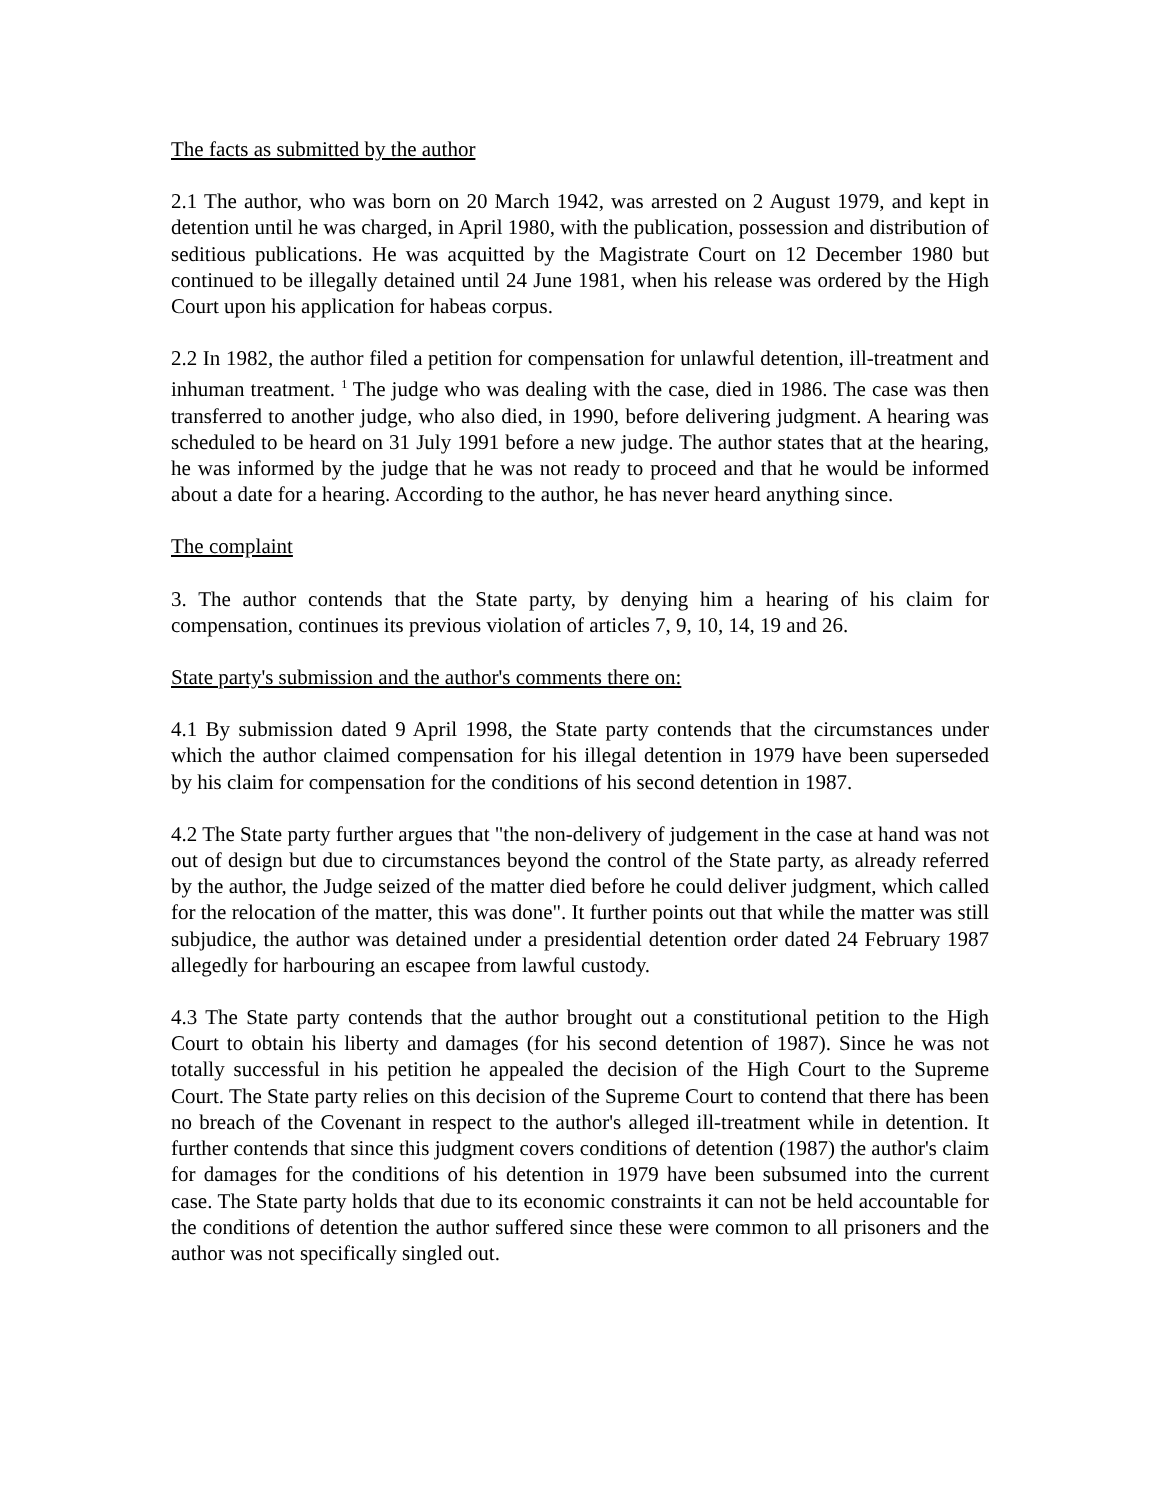The facts as submitted by the author
2.1 The author, who was born on 20 March 1942, was arrested on 2 August 1979, and kept in detention until he was charged, in April 1980, with the publication, possession and distribution of seditious publications. He was acquitted by the Magistrate Court on 12 December 1980 but continued to be illegally detained until 24 June 1981, when his release was ordered by the High Court upon his application for habeas corpus.
2.2 In 1982, the author filed a petition for compensation for unlawful detention, ill-treatment and inhuman treatment. <sup>1</sup> The judge who was dealing with the case, died in 1986. The case was then transferred to another judge, who also died, in 1990, before delivering judgment. A hearing was scheduled to be heard on 31 July 1991 before a new judge. The author states that at the hearing, he was informed by the judge that he was not ready to proceed and that he would be informed about a date for a hearing. According to the author, he has never heard anything since.
The complaint
3. The author contends that the State party, by denying him a hearing of his claim for compensation, continues its previous violation of articles 7, 9, 10, 14, 19 and 26.
State party's submission and the author's comments there on:
4.1 By submission dated 9 April 1998, the State party contends that the circumstances under which the author claimed compensation for his illegal detention in 1979 have been superseded by his claim for compensation for the conditions of his second detention in 1987.
4.2 The State party further argues that "the non-delivery of judgement in the case at hand was not out of design but due to circumstances beyond the control of the State party, as already referred by the author, the Judge seized of the matter died before he could deliver judgment, which called for the relocation of the matter, this was done". It further points out that while the matter was still subjudice, the author was detained under a presidential detention order dated 24 February 1987 allegedly for harbouring an escapee from lawful custody.
4.3 The State party contends that the author brought out a constitutional petition to the High Court to obtain his liberty and damages (for his second detention of 1987). Since he was not totally successful in his petition he appealed the decision of the High Court to the Supreme Court. The State party relies on this decision of the Supreme Court to contend that there has been no breach of the Covenant in respect to the author's alleged ill-treatment while in detention. It further contends that since this judgment covers conditions of detention (1987) the author's claim for damages for the conditions of his detention in 1979 have been subsumed into the current case. The State party holds that due to its economic constraints it can not be held accountable for the conditions of detention the author suffered since these were common to all prisoners and the author was not specifically singled out.